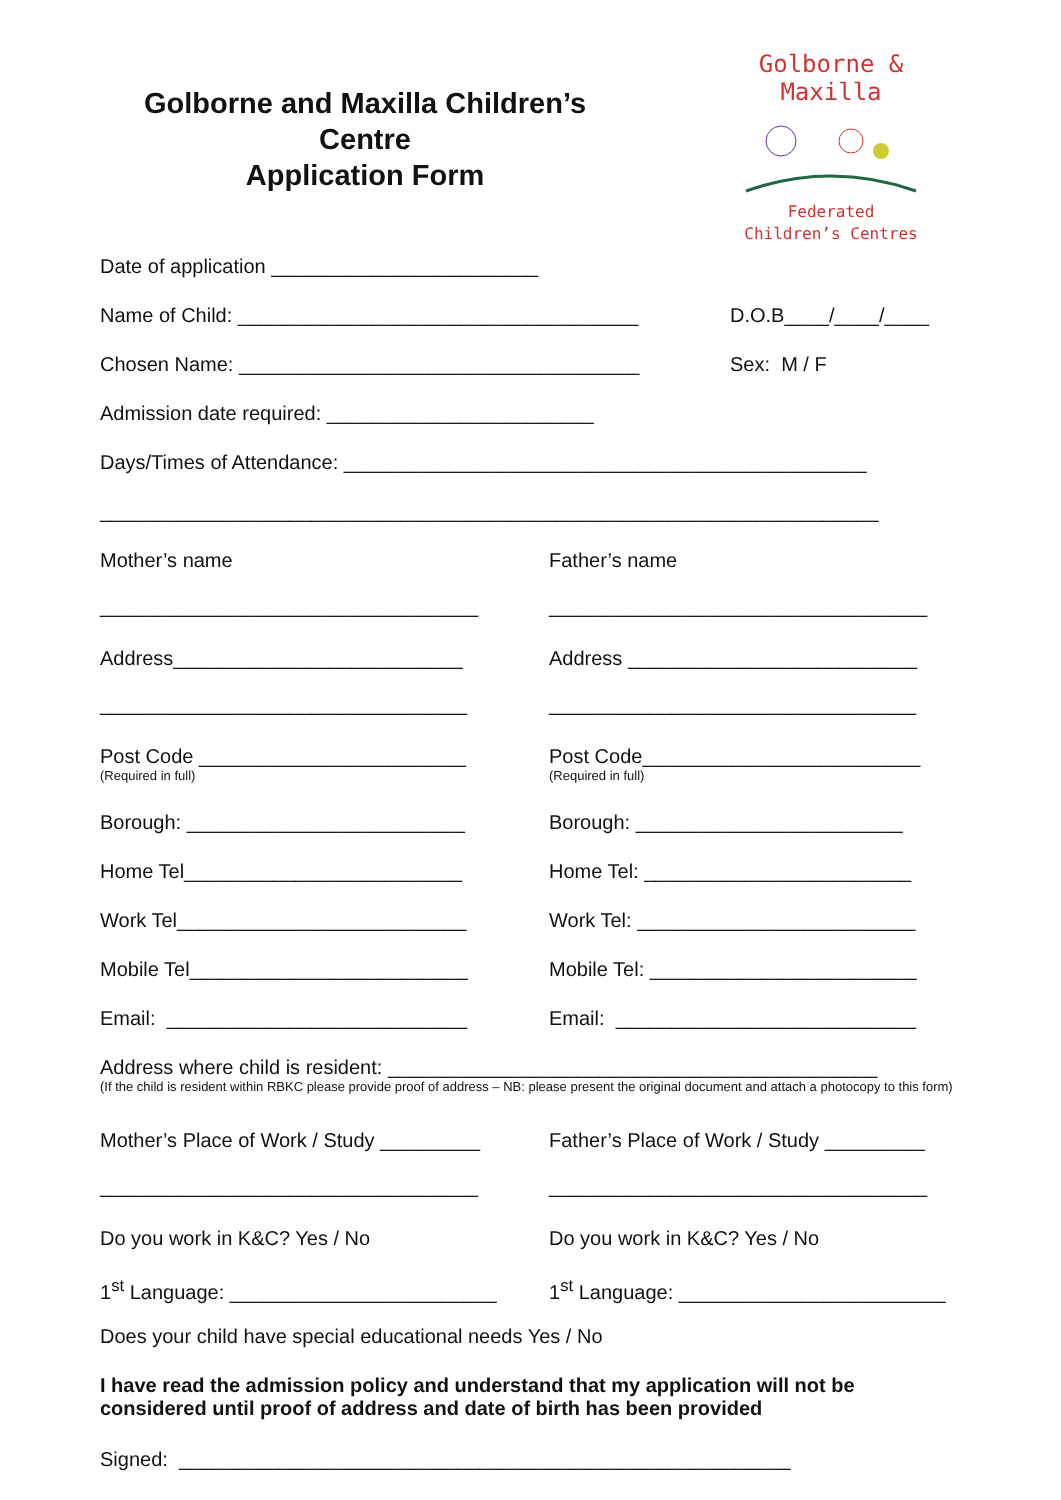Golborne and Maxilla Children’s
Centre
Application Form
Golborne & Maxilla
Federated
Children’s Centres
Date of application ________________________
Name of Child: ____________________________________ D.O.B____/____/____
Chosen Name: ____________________________________ Sex: M / F
Admission date required: ________________________
Days/Times of Attendance: _______________________________________________
______________________________________________________________________
Mother’s name
__________________________________
Father’s name
__________________________________
Address__________________________
_________________________________
Address __________________________
_________________________________
Post Code ________________________
(Required in full)
Post Code_________________________
(Required in full)
Borough: _________________________ Borough: ________________________
Home Tel_________________________ Home Tel: ________________________
Work Tel__________________________ Work Tel: _________________________
Mobile Tel_________________________ Mobile Tel: ________________________
Email: ___________________________ Email: ___________________________
Address where child is resident: ____________________________________________
(If the child is resident within RBKC please provide proof of address – NB: please present the original document and attach a photocopy to this form)
Mother’s Place of Work / Study _________
__________________________________
Father’s Place of Work / Study _________
__________________________________
Do you work in K&C? Yes / No Do you work in K&C? Yes / No
1<sup>st</sup> Language: ________________________
1<sup>st</sup> Language: ________________________
Does your child have special educational needs Yes / No
I have read the admission policy and understand that my application will not be considered until proof of address and date of birth has been provided
Signed: _______________________________________________________